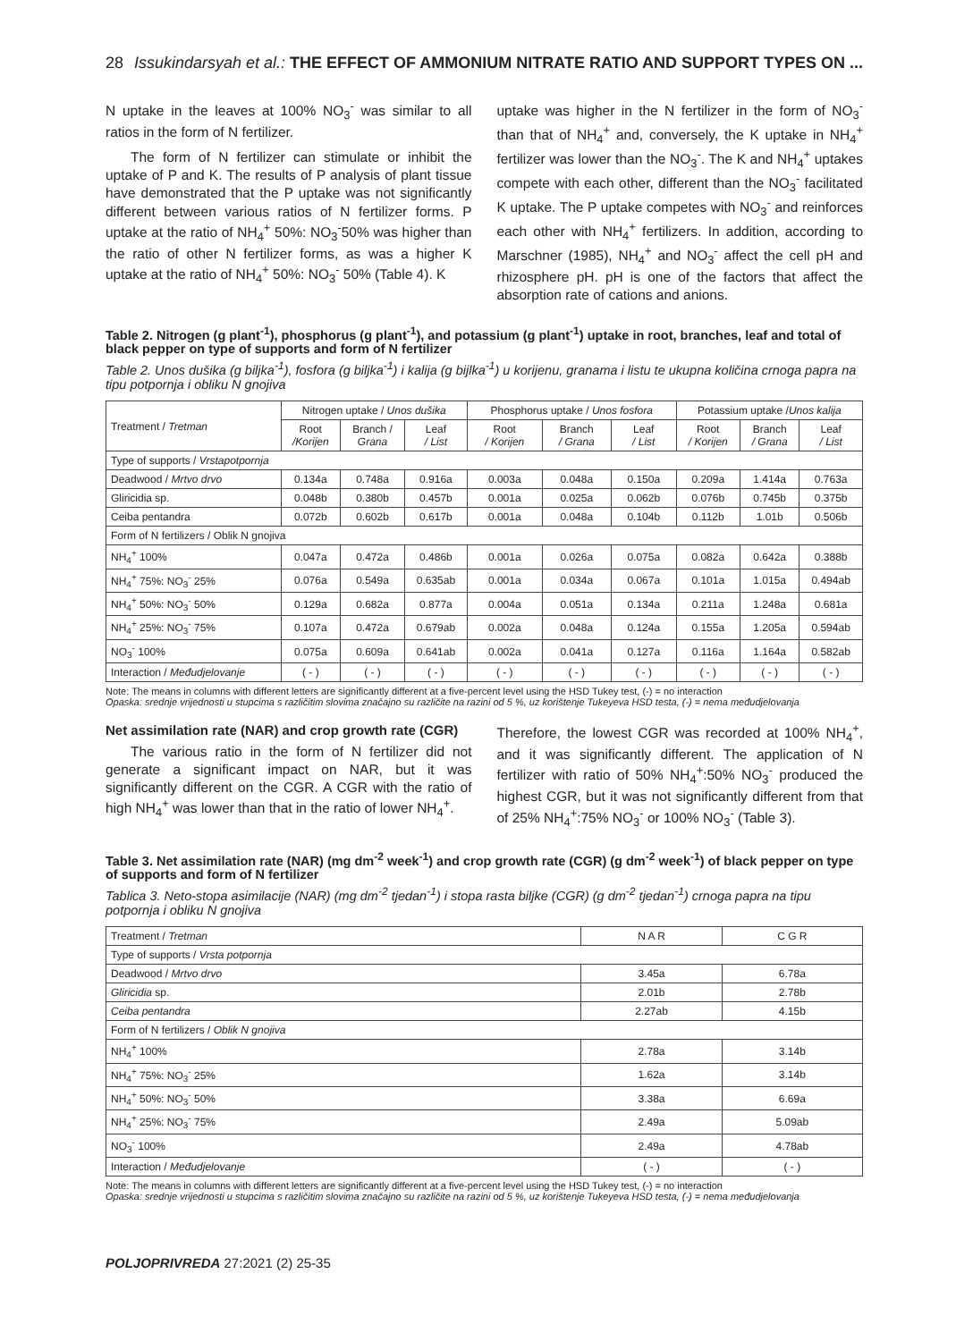28 Issukindarsyah et al.: THE EFFECT OF AMMONIUM NITRATE RATIO AND SUPPORT TYPES ON ...
N uptake in the leaves at 100% NO<sub>3</sub><sup>-</sup> was similar to all ratios in the form of N fertilizer.
The form of N fertilizer can stimulate or inhibit the uptake of P and K. The results of P analysis of plant tissue have demonstrated that the P uptake was not significantly different between various ratios of N fertilizer forms. P uptake at the ratio of NH<sub>4</sub><sup>+</sup> 50%: NO<sub>3</sub><sup>-</sup>50% was higher than the ratio of other N fertilizer forms, as was a higher K uptake at the ratio of NH<sub>4</sub><sup>+</sup> 50%: NO<sub>3</sub><sup>-</sup> 50% (Table 4). K
uptake was higher in the N fertilizer in the form of NO<sub>3</sub><sup>-</sup> than that of NH<sub>4</sub><sup>+</sup> and, conversely, the K uptake in NH<sub>4</sub><sup>+</sup> fertilizer was lower than the NO<sub>3</sub><sup>-</sup>. The K and NH<sub>4</sub><sup>+</sup> uptakes compete with each other, different than the NO<sub>3</sub><sup>-</sup> facilitated K uptake. The P uptake competes with NO<sub>3</sub><sup>-</sup> and reinforces each other with NH<sub>4</sub><sup>+</sup> fertilizers. In addition, according to Marschner (1985), NH<sub>4</sub><sup>+</sup> and NO<sub>3</sub><sup>-</sup> affect the cell pH and rhizosphere pH. pH is one of the factors that affect the absorption rate of cations and anions.
Table 2. Nitrogen (g plant<sup>-1</sup>), phosphorus (g plant<sup>-1</sup>), and potassium (g plant<sup>-1</sup>) uptake in root, branches, leaf and total of black pepper on type of supports and form of N fertilizer
Table 2. Unos dušika (g biljka<sup>-1</sup>), fosfora (g biljka<sup>-1</sup>) i kalija (g bijlka<sup>-1</sup>) u korijenu, granama i listu te ukupna količina crnoga papra na tipu potpornja i obliku N gnojiva
| Treatment / Tretman | Nitrogen uptake / Unos dušika | | | Phosphorus uptake / Unos fosfora | | | Potassium uptake / Unos kalija | | |
| --- | --- | --- | --- | --- | --- | --- | --- | --- | --- |
| | Root /Korijen | Branch / Grana | Leaf / List | Root / Korijen | Branch / Grana | Leaf / List | Root / Korijen | Branch / Grana | Leaf / List |
| Type of supports / Vrstapotpornja | | | | | | | | | |
| Deadwood / Mrtvo drvo | 0.134a | 0.748a | 0.916a | 0.003a | 0.048a | 0.150a | 0.209a | 1.414a | 0.763a |
| Gliricidia sp. | 0.048b | 0.380b | 0.457b | 0.001a | 0.025a | 0.062b | 0.076b | 0.745b | 0.375b |
| Ceiba pentandra | 0.072b | 0.602b | 0.617b | 0.001a | 0.048a | 0.104b | 0.112b | 1.01b | 0.506b |
| Form of N fertilizers / Oblik N gnojiva | | | | | | | | | |
| NH<sub>4</sub><sup>+</sup> 100% | 0.047a | 0.472a | 0.486b | 0.001a | 0.026a | 0.075a | 0.082a | 0.642a | 0.388b |
| NH<sub>4</sub><sup>+</sup> 75%: NO<sub>3</sub><sup>-</sup> 25% | 0.076a | 0.549a | 0.635ab | 0.001a | 0.034a | 0.067a | 0.101a | 1.015a | 0.494ab |
| NH<sub>4</sub><sup>+</sup> 50%: NO<sub>3</sub><sup>-</sup> 50% | 0.129a | 0.682a | 0.877a | 0.004a | 0.051a | 0.134a | 0.211a | 1.248a | 0.681a |
| NH<sub>4</sub><sup>+</sup> 25%: NO<sub>3</sub><sup>-</sup> 75% | 0.107a | 0.472a | 0.679ab | 0.002a | 0.048a | 0.124a | 0.155a | 1.205a | 0.594ab |
| NO<sub>3</sub><sup>-</sup> 100% | 0.075a | 0.609a | 0.641ab | 0.002a | 0.041a | 0.127a | 0.116a | 1.164a | 0.582ab |
| Interaction / Međudjelovanje | ( - ) | ( - ) | ( - ) | ( - ) | ( - ) | ( - ) | ( - ) | ( - ) | ( - ) |
Note: The means in columns with different letters are significantly different at a five-percent level using the HSD Tukey test, (-) = no interaction
Opaska: srednje vrijednosti u stupcima s različitim slovima značajno su različite na razini od 5 %, uz korištenje Tukeyeva HSD testa, (-) = nema međudjelovanja
Net assimilation rate (NAR) and crop growth rate (CGR)
The various ratio in the form of N fertilizer did not generate a significant impact on NAR, but it was significantly different on the CGR. A CGR with the ratio of high NH<sub>4</sub><sup>+</sup> was lower than that in the ratio of lower NH<sub>4</sub><sup>+</sup>.
Therefore, the lowest CGR was recorded at 100% NH<sub>4</sub><sup>+</sup>, and it was significantly different. The application of N fertilizer with ratio of 50% NH<sub>4</sub><sup>+</sup>:50% NO<sub>3</sub><sup>-</sup> produced the highest CGR, but it was not significantly different from that of 25% NH<sub>4</sub><sup>+</sup>:75% NO<sub>3</sub><sup>-</sup> or 100% NO<sub>3</sub><sup>-</sup> (Table 3).
Table 3. Net assimilation rate (NAR) (mg dm<sup>-2</sup> week<sup>-1</sup>) and crop growth rate (CGR) (g dm<sup>-2</sup> week<sup>-1</sup>) of black pepper on type of supports and form of N fertilizer
Tablica 3. Neto-stopa asimilacije (NAR) (mg dm<sup>-2</sup> tjedan<sup>-1</sup>) i stopa rasta biljke (CGR) (g dm<sup>-2</sup> tjedan<sup>-1</sup>) crnoga papra na tipu potpornja i obliku N gnojiva
| Treatment / Tretman | N A R | C G R |
| --- | --- | --- |
| Type of supports / Vrsta potpornja | | |
| Deadwood / Mrtvo drvo | 3.45a | 6.78a |
| Gliricidia sp. | 2.01b | 2.78b |
| Ceiba pentandra | 2.27ab | 4.15b |
| Form of N fertilizers / Oblik N gnojiva | | |
| NH<sub>4</sub><sup>+</sup> 100% | 2.78a | 3.14b |
| NH<sub>4</sub><sup>+</sup> 75%: NO<sub>3</sub><sup>-</sup> 25% | 1.62a | 3.14b |
| NH<sub>4</sub><sup>+</sup> 50%: NO<sub>3</sub><sup>-</sup> 50% | 3.38a | 6.69a |
| NH<sub>4</sub><sup>+</sup> 25%: NO<sub>3</sub><sup>-</sup> 75% | 2.49a | 5.09ab |
| NO<sub>3</sub><sup>-</sup> 100% | 2.49a | 4.78ab |
| Interaction / Međudjelovanje | ( - ) | ( - ) |
Note: The means in columns with different letters are significantly different at a five-percent level using the HSD Tukey test, (-) = no interaction
Opaska: srednje vrijednosti u stupcima s različitim slovima značajno su različite na razini od 5 %, uz korištenje Tukeyeva HSD testa, (-) = nema međudjelovanja
POLJOPRIVREDA 27:2021 (2) 25-35